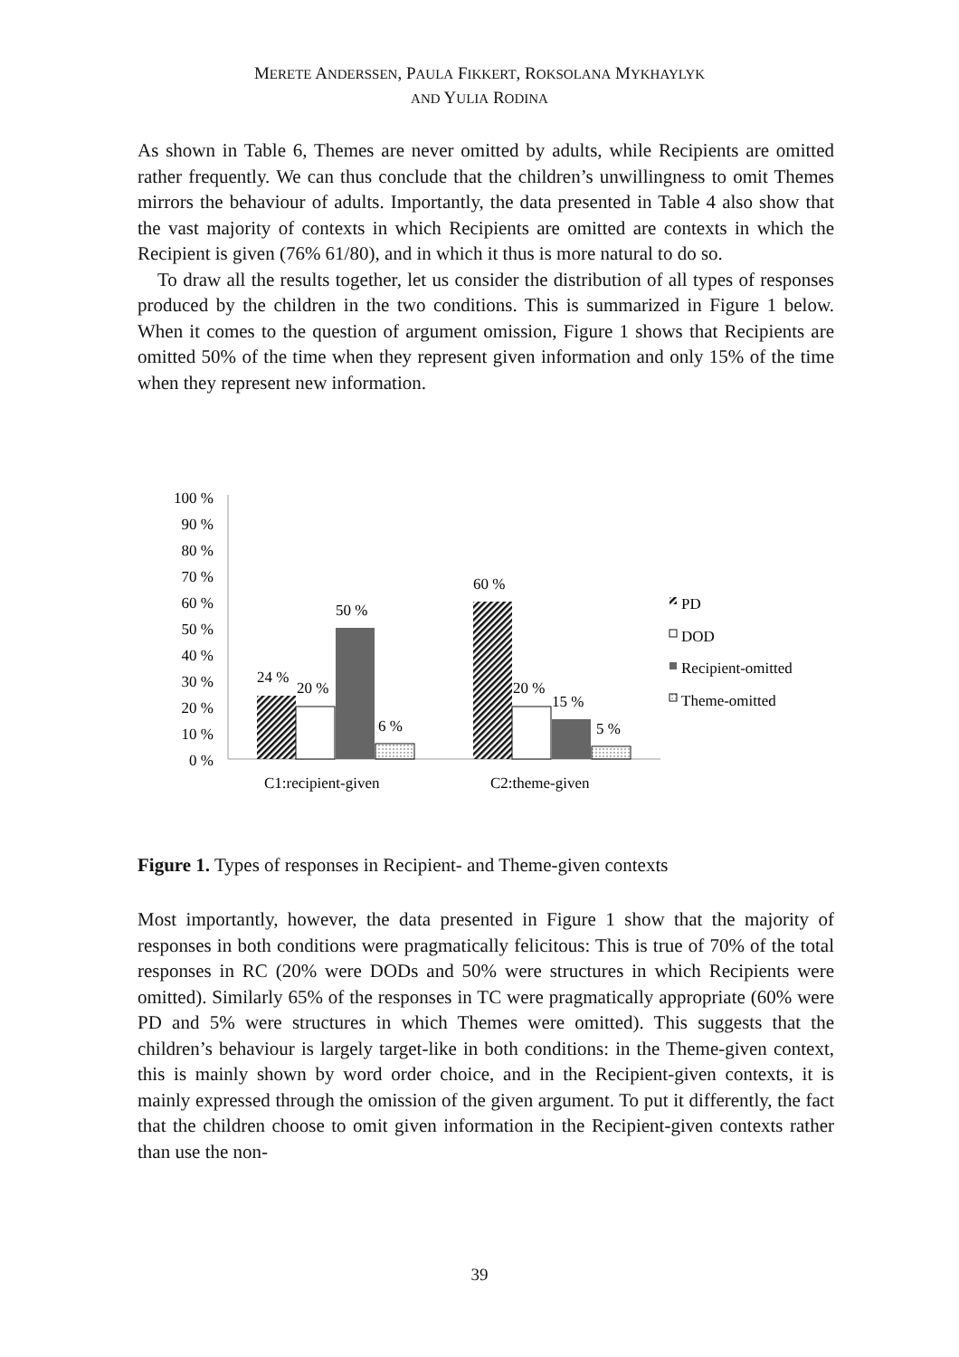MERETE ANDERSSEN, PAULA FIKKERT, ROKSOLANA MYKHAYLYK
AND YULIA RODINA
As shown in Table 6, Themes are never omitted by adults, while Recipients are omitted rather frequently. We can thus conclude that the children’s unwillingness to omit Themes mirrors the behaviour of adults. Importantly, the data presented in Table 4 also show that the vast majority of contexts in which Recipients are omitted are contexts in which the Recipient is given (76% 61/80), and in which it thus is more natural to do so.
To draw all the results together, let us consider the distribution of all types of responses produced by the children in the two conditions. This is summarized in Figure 1 below. When it comes to the question of argument omission, Figure 1 shows that Recipients are omitted 50% of the time when they represent given information and only 15% of the time when they represent new information.
100 %
90 %
80 %
70 %
60 %
50 %
40 %
30 %
20 %
10 %
0 %
24 %
20 %
50 %
6 %
60 %
20 %
15 %
5 %
C1:recipient-given
C2:theme-given
PD
DOD
Recipient-omitted
Theme-omitted
Figure 1. Types of responses in Recipient- and Theme-given contexts
Most importantly, however, the data presented in Figure 1 show that the majority of responses in both conditions were pragmatically felicitous: This is true of 70% of the total responses in RC (20% were DODs and 50% were structures in which Recipients were omitted). Similarly 65% of the responses in TC were pragmatically appropriate (60% were PD and 5% were structures in which Themes were omitted). This suggests that the children’s behaviour is largely target-like in both conditions: in the Theme-given context, this is mainly shown by word order choice, and in the Recipient-given contexts, it is mainly expressed through the omission of the given argument. To put it differently, the fact that the children choose to omit given information in the Recipient-given contexts rather than use the non-
39